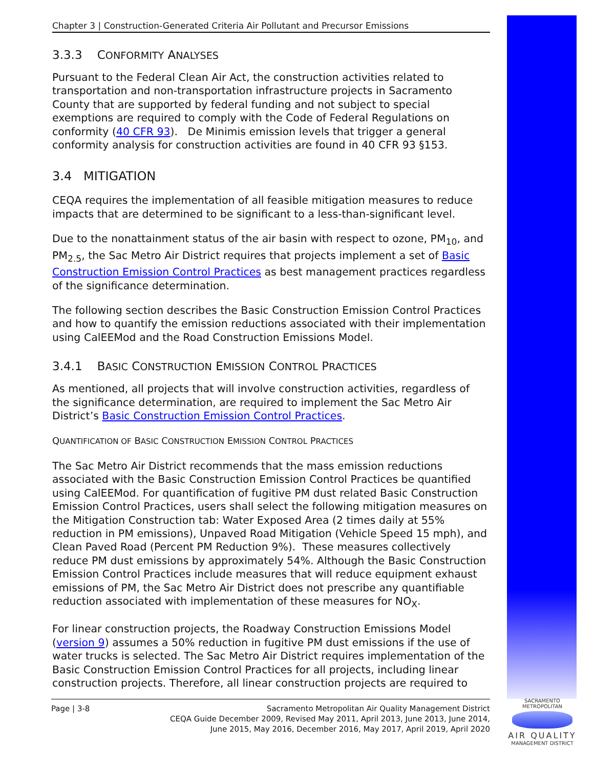Chapter 3 | Construction-Generated Criteria Air Pollutant and Precursor Emissions
3.3.3 CONFORMITY ANALYSES
Pursuant to the Federal Clean Air Act, the construction activities related to transportation and non-transportation infrastructure projects in Sacramento County that are supported by federal funding and not subject to special exemptions are required to comply with the Code of Federal Regulations on conformity (40 CFR 93). De Minimis emission levels that trigger a general conformity analysis for construction activities are found in 40 CFR 93 §153.
3.4 MITIGATION
CEQA requires the implementation of all feasible mitigation measures to reduce impacts that are determined to be significant to a less-than-significant level.
Due to the nonattainment status of the air basin with respect to ozone, PM<sub>10</sub>, and PM<sub>2.5</sub>, the Sac Metro Air District requires that projects implement a set of Basic Construction Emission Control Practices as best management practices regardless of the significance determination.
The following section describes the Basic Construction Emission Control Practices and how to quantify the emission reductions associated with their implementation using CalEEMod and the Road Construction Emissions Model.
3.4.1 BASIC CONSTRUCTION EMISSION CONTROL PRACTICES
As mentioned, all projects that will involve construction activities, regardless of the significance determination, are required to implement the Sac Metro Air District’s Basic Construction Emission Control Practices.
QUANTIFICATION OF BASIC CONSTRUCTION EMISSION CONTROL PRACTICES
The Sac Metro Air District recommends that the mass emission reductions associated with the Basic Construction Emission Control Practices be quantified using CalEEMod. For quantification of fugitive PM dust related Basic Construction Emission Control Practices, users shall select the following mitigation measures on the Mitigation Construction tab: Water Exposed Area (2 times daily at 55% reduction in PM emissions), Unpaved Road Mitigation (Vehicle Speed 15 mph), and Clean Paved Road (Percent PM Reduction 9%). These measures collectively reduce PM dust emissions by approximately 54%. Although the Basic Construction Emission Control Practices include measures that will reduce equipment exhaust emissions of PM, the Sac Metro Air District does not prescribe any quantifiable reduction associated with implementation of these measures for NO<sub>X</sub>.
For linear construction projects, the Roadway Construction Emissions Model (version 9) assumes a 50% reduction in fugitive PM dust emissions if the use of water trucks is selected. The Sac Metro Air District requires implementation of the Basic Construction Emission Control Practices for all projects, including linear construction projects. Therefore, all linear construction projects are required to
Page | 3-8 Sacramento Metropolitan Air Quality Management District
CEQA Guide December 2009, Revised May 2011, April 2013, June 2013, June 2014,
June 2015, May 2016, December 2016, May 2017, April 2019, April 2020
SACRAMENTO METROPOLITAN
AIR QUALITY
MANAGEMENT DISTRICT